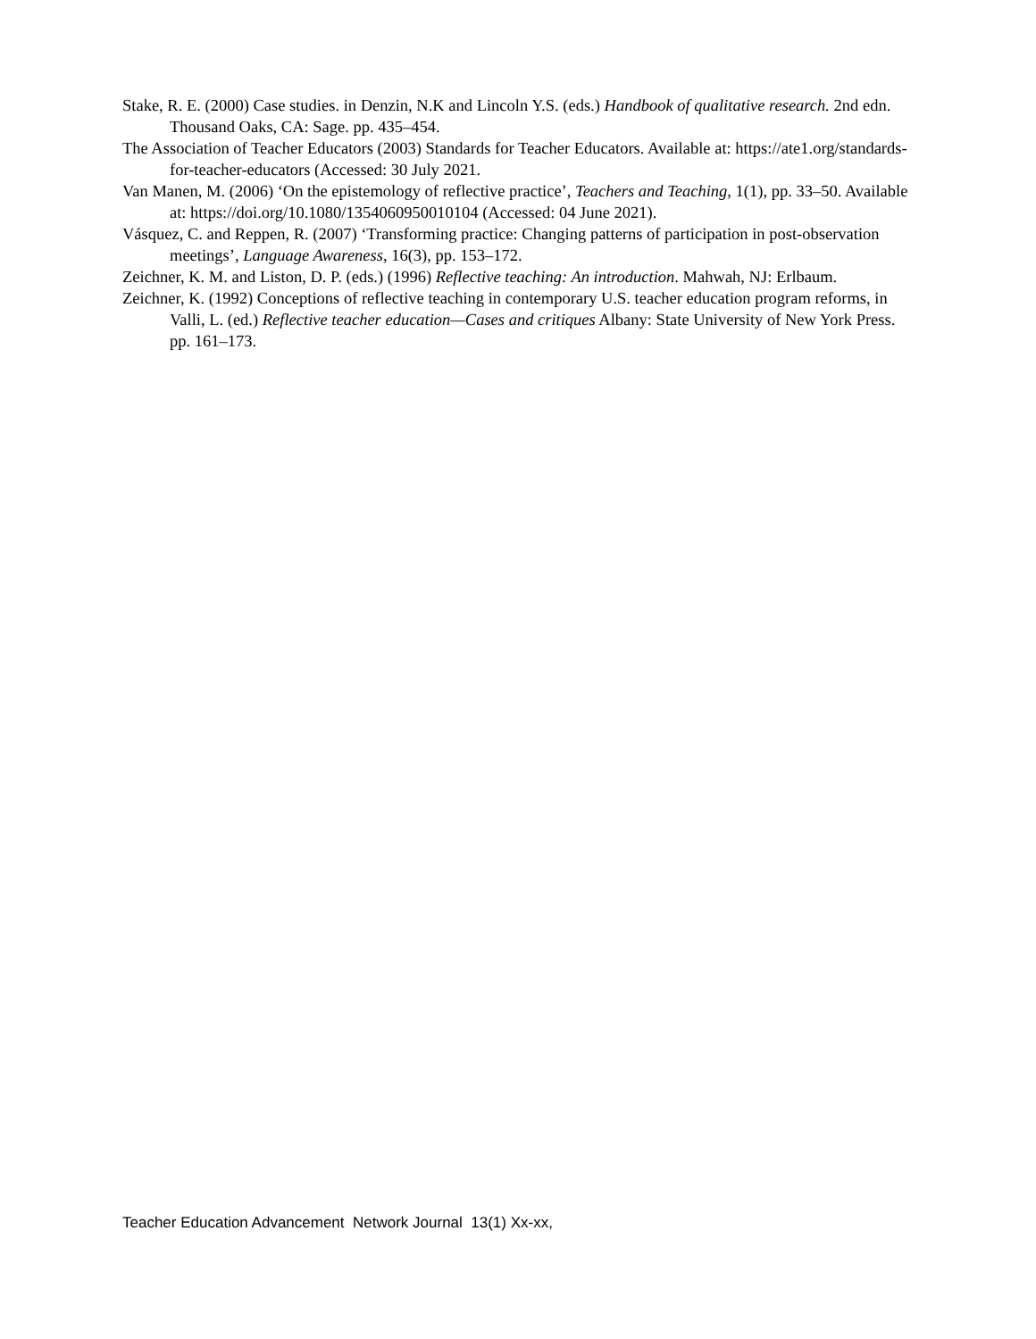Stake, R. E. (2000) Case studies. in Denzin, N.K and Lincoln Y.S. (eds.) Handbook of qualitative research. 2nd edn. Thousand Oaks, CA: Sage. pp. 435–454.
The Association of Teacher Educators (2003) Standards for Teacher Educators. Available at: https://ate1.org/standards-for-teacher-educators (Accessed: 30 July 2021.
Van Manen, M. (2006) ‘On the epistemology of reflective practice’, Teachers and Teaching, 1(1), pp. 33–50. Available at: https://doi.org/10.1080/1354060950010104 (Accessed: 04 June 2021).
Vásquez, C. and Reppen, R. (2007) ‘Transforming practice: Changing patterns of participation in post-observation meetings’, Language Awareness, 16(3), pp. 153–172.
Zeichner, K. M. and Liston, D. P. (eds.) (1996) Reflective teaching: An introduction. Mahwah, NJ: Erlbaum.
Zeichner, K. (1992) Conceptions of reflective teaching in contemporary U.S. teacher education program reforms, in Valli, L. (ed.) Reflective teacher education—Cases and critiques Albany: State University of New York Press. pp. 161–173.
Teacher Education Advancement Network Journal 13(1) Xx-xx,